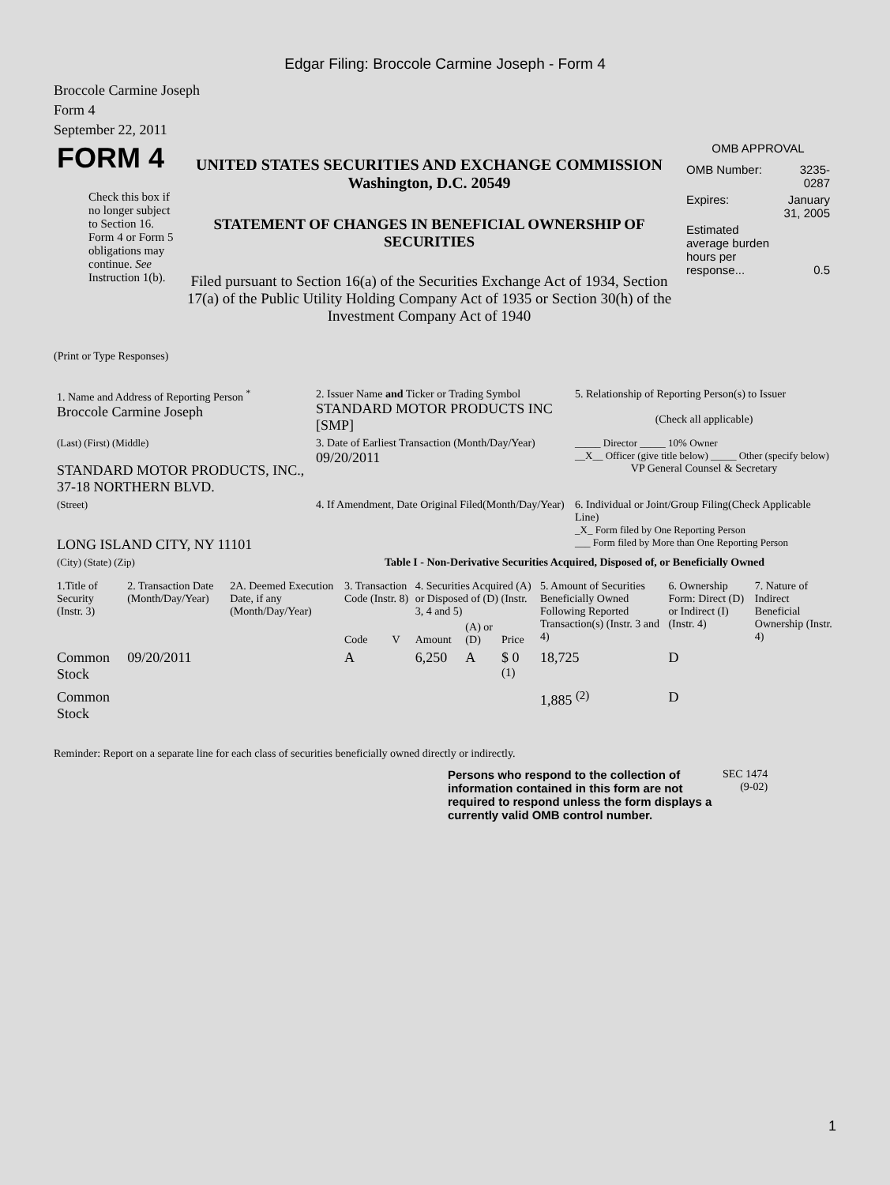Edgar Filing: Broccole Carmine Joseph - Form 4
Broccole Carmine Joseph
Form 4
September 22, 2011
| FORM 4 Check this box if no longer subject to Section 16. Form 4 or Form 5 obligations may continue. See Instruction 1(b). | UNITED STATES SECURITIES AND EXCHANGE COMMISSION Washington, D.C. 20549 STATEMENT OF CHANGES IN BENEFICIAL OWNERSHIP OF SECURITIES Filed pursuant to Section 16(a) of the Securities Exchange Act of 1934, Section 17(a) of the Public Utility Holding Company Act of 1935 or Section 30(h) of the Investment Company Act of 1940 | OMB APPROVAL / OMB Number: / 3235-0287 / / Expires: / January 31, 2005 / / Estimated average burden hours per response... / 0.5 / |
(Print or Type Responses)
| 1. Name and Address of Reporting Person <sup>*</sup> Broccole Carmine Joseph | 2. Issuer Name and Ticker or Trading Symbol STANDARD MOTOR PRODUCTS INC [SMP] | 5. Relationship of Reporting Person(s) to Issuer (Check all applicable) |
| (Last) (First) (Middle) STANDARD MOTOR PRODUCTS, INC., 37-18 NORTHERN BLVD. | 3. Date of Earliest Transaction (Month/Day/Year) 09/20/2011 | _____ Director _____ 10% Owner __X__ Officer (give title below) _____ Other (specify below) VP General Counsel & Secretary |
| (Street) LONG ISLAND CITY, NY 11101 | 4. If Amendment, Date Original Filed(Month/Day/Year) | 6. Individual or Joint/Group Filing(Check Applicable Line) _X_ Form filed by One Reporting Person ___ Form filed by More than One Reporting Person |
| (City) (State) (Zip) | Table I - Non-Derivative Securities Acquired, Disposed of, or Beneficially Owned | |
| 1.Title of Security (Instr. 3) | 2. Transaction Date (Month/Day/Year) | 2A. Deemed Execution Date, if any (Month/Day/Year) | 3. Transaction Code (Instr. 8) | | 4. Securities Acquired (A) or Disposed of (D) (Instr. 3, 4 and 5) | | | 5. Amount of Securities Beneficially Owned Following Reported Transaction(s) (Instr. 3 and 4) | 6. Ownership Form: Direct (D) or Indirect (I) (Instr. 4) | 7. Nature of Indirect Beneficial Ownership (Instr. 4) |
| --- | --- | --- | --- | --- | --- | --- | --- | --- | --- | --- |
| | | | Code | V | Amount | (A) or (D) | Price | | | |
| Common Stock | 09/20/2011 | | A | | 6,250 | A | $ 0 <sup>(1)</sup> | 18,725 | D | |
| Common Stock | | | | | | | | 1,885 <sup>(2)</sup> | D | |
Reminder: Report on a separate line for each class of securities beneficially owned directly or indirectly.
| Persons who respond to the collection of information contained in this form are not required to respond unless the form displays a currently valid OMB control number. | SEC 1474 (9-02) |
1